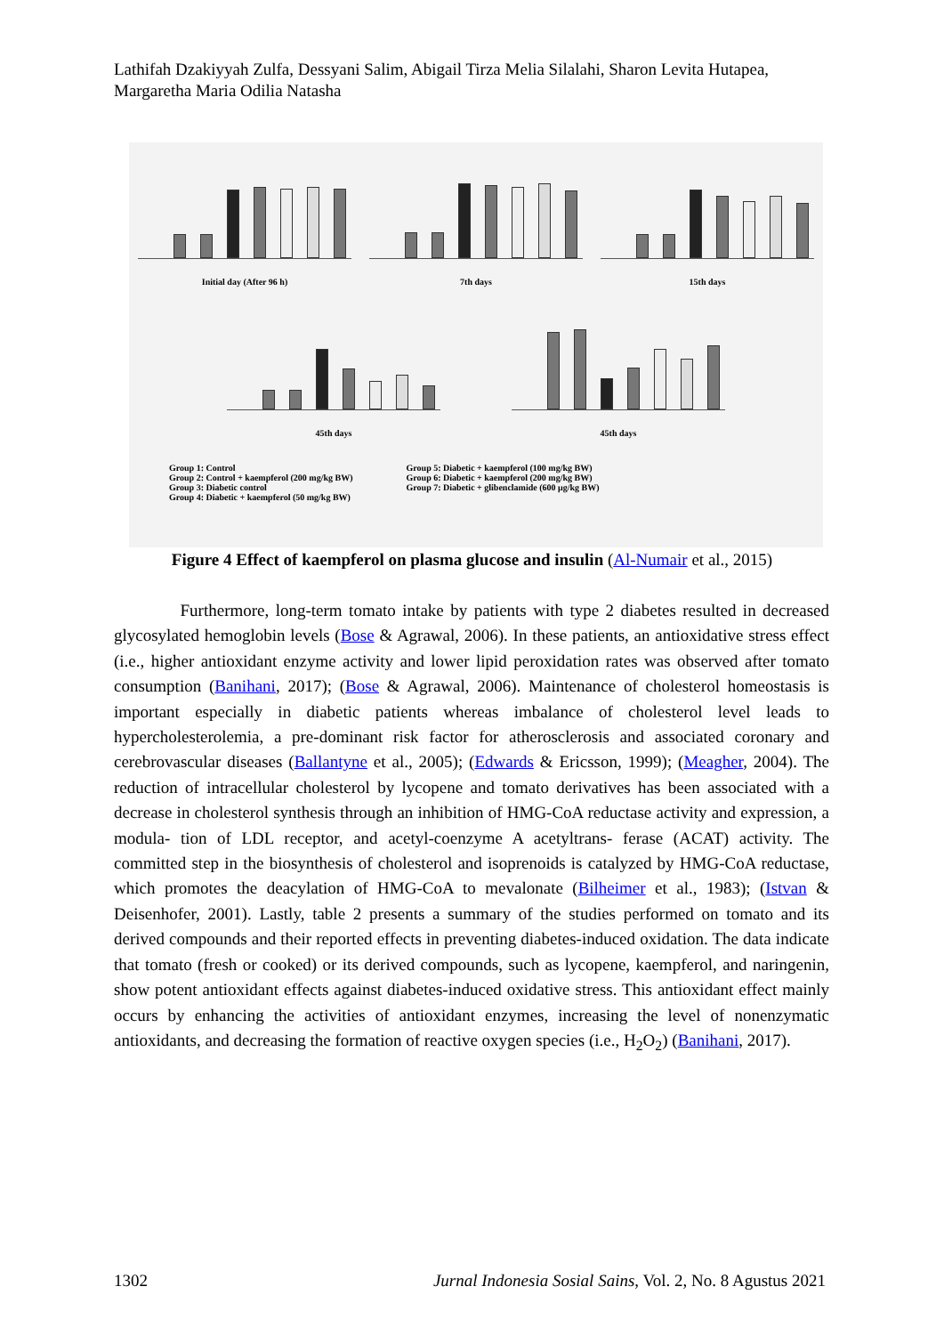Lathifah Dzakiyyah Zulfa, Dessyani Salim, Abigail Tirza Melia Silalahi, Sharon Levita Hutapea, Margaretha Maria Odilia Natasha
Initial day (After 96 h) 7th days 15th days
45th days 45th days
Group 1: Control
Group 2: Control + kaempferol (200 mg/kg BW)
Group 3: Diabetic control
Group 4: Diabetic + kaempferol (50 mg/kg BW)
Group 5: Diabetic + kaempferol (100 mg/kg BW)
Group 6: Diabetic + kaempferol (200 mg/kg BW)
Group 7: Diabetic + glibenclamide (600 μg/kg BW)
Figure 4 Effect of kaempferol on plasma glucose and insulin (Al-Numair et al., 2015)
Furthermore, long-term tomato intake by patients with type 2 diabetes resulted in decreased glycosylated hemoglobin levels (Bose & Agrawal, 2006). In these patients, an antioxidative stress effect (i.e., higher antioxidant enzyme activity and lower lipid peroxidation rates was observed after tomato consumption (Banihani, 2017); (Bose & Agrawal, 2006). Maintenance of cholesterol homeostasis is important especially in diabetic patients whereas imbalance of cholesterol level leads to hypercholesterolemia, a pre-dominant risk factor for atherosclerosis and associated coronary and cerebrovascular diseases (Ballantyne et al., 2005); (Edwards & Ericsson, 1999); (Meagher, 2004). The reduction of intracellular cholesterol by lycopene and tomato derivatives has been associated with a decrease in cholesterol synthesis through an inhibition of HMG-CoA reductase activity and expression, a modula- tion of LDL receptor, and acetyl-coenzyme A acetyltrans- ferase (ACAT) activity. The committed step in the biosynthesis of cholesterol and isoprenoids is catalyzed by HMG-CoA reductase, which promotes the deacylation of HMG-CoA to mevalonate (Bilheimer et al., 1983); (Istvan & Deisenhofer, 2001). Lastly, table 2 presents a summary of the studies performed on tomato and its derived compounds and their reported effects in preventing diabetes-induced oxidation. The data indicate that tomato (fresh or cooked) or its derived compounds, such as lycopene, kaempferol, and naringenin, show potent antioxidant effects against diabetes-induced oxidative stress. This antioxidant effect mainly occurs by enhancing the activities of antioxidant enzymes, increasing the level of nonenzymatic antioxidants, and decreasing the formation of reactive oxygen species (i.e., H<sub>2</sub>O<sub>2</sub>) (Banihani, 2017).
1302 Jurnal Indonesia Sosial Sains, Vol. 2, No. 8 Agustus 2021